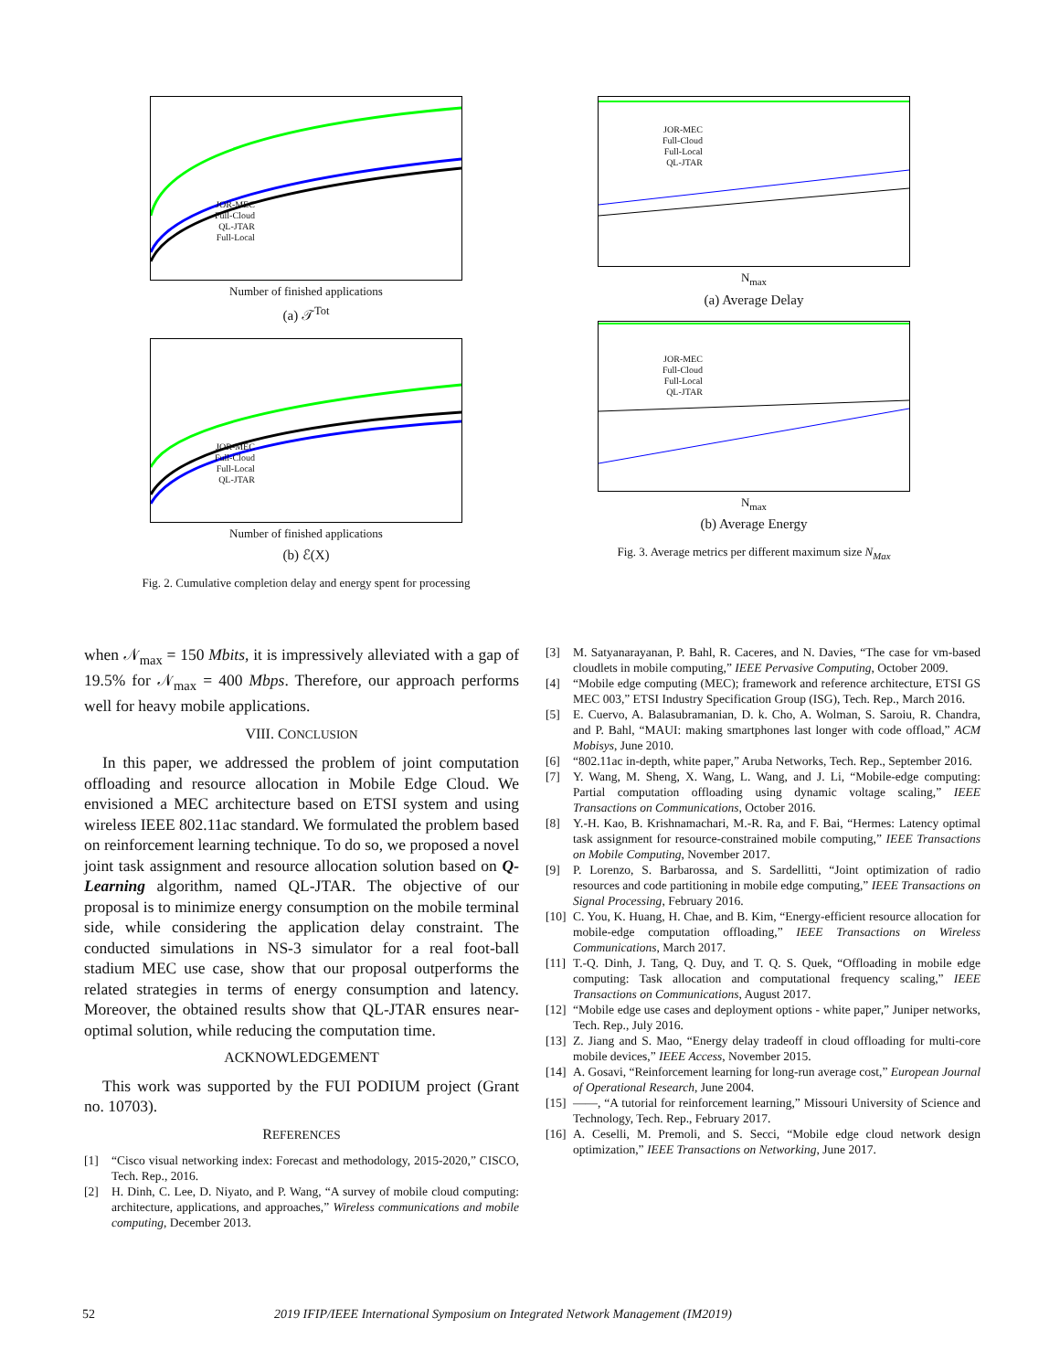JOR-MEC
Full-Cloud
QL-JTAR
Full-Local
Number of finished applications
(a) 𝒯<sup>Tot</sup>
JOR-MEC
Full-Cloud
Full-Local
QL-JTAR
Number of finished applications
(b) ℰ(X)
Fig. 2. Cumulative completion delay and energy spent for processing
JOR-MEC
Full-Cloud
Full-Local
QL-JTAR
N<sub>max</sub>
(a) Average Delay
JOR-MEC
Full-Cloud
Full-Local
QL-JTAR
N<sub>max</sub>
(b) Average Energy
Fig. 3. Average metrics per different maximum size N<sub>Max</sub>
when 𝒩<sub>max</sub> = 150 Mbits, it is impressively alleviated with a gap of 19.5% for 𝒩<sub>max</sub> = 400 Mbps. Therefore, our approach performs well for heavy mobile applications.
VIII. CONCLUSION
In this paper, we addressed the problem of joint computation offloading and resource allocation in Mobile Edge Cloud. We envisioned a MEC architecture based on ETSI system and using wireless IEEE 802.11ac standard. We formulated the problem based on reinforcement learning technique. To do so, we proposed a novel joint task assignment and resource allocation solution based on Q-Learning algorithm, named QL-JTAR. The objective of our proposal is to minimize energy consumption on the mobile terminal side, while considering the application delay constraint. The conducted simulations in NS-3 simulator for a real foot-ball stadium MEC use case, show that our proposal outperforms the related strategies in terms of energy consumption and latency. Moreover, the obtained results show that QL-JTAR ensures near-optimal solution, while reducing the computation time.
ACKNOWLEDGEMENT
This work was supported by the FUI PODIUM project (Grant no. 10703).
REFERENCES
[1] “Cisco visual networking index: Forecast and methodology, 2015-2020,” CISCO, Tech. Rep., 2016.
[2] H. Dinh, C. Lee, D. Niyato, and P. Wang, “A survey of mobile cloud computing: architecture, applications, and approaches,” Wireless communications and mobile computing, December 2013.
[3] M. Satyanarayanan, P. Bahl, R. Caceres, and N. Davies, “The case for vm-based cloudlets in mobile computing,” IEEE Pervasive Computing, October 2009.
[4] “Mobile edge computing (MEC); framework and reference architecture, ETSI GS MEC 003,” ETSI Industry Specification Group (ISG), Tech. Rep., March 2016.
[5] E. Cuervo, A. Balasubramanian, D. k. Cho, A. Wolman, S. Saroiu, R. Chandra, and P. Bahl, “MAUI: making smartphones last longer with code offload,” ACM Mobisys, June 2010.
[6] “802.11ac in-depth, white paper,” Aruba Networks, Tech. Rep., September 2016.
[7] Y. Wang, M. Sheng, X. Wang, L. Wang, and J. Li, “Mobile-edge computing: Partial computation offloading using dynamic voltage scaling,” IEEE Transactions on Communications, October 2016.
[8] Y.-H. Kao, B. Krishnamachari, M.-R. Ra, and F. Bai, “Hermes: Latency optimal task assignment for resource-constrained mobile computing,” IEEE Transactions on Mobile Computing, November 2017.
[9] P. Lorenzo, S. Barbarossa, and S. Sardellitti, “Joint optimization of radio resources and code partitioning in mobile edge computing,” IEEE Transactions on Signal Processing, February 2016.
[10]
C. You, K. Huang, H. Chae, and B. Kim, “Energy-efficient resource allocation for mobile-edge computation offloading,” IEEE Transactions on Wireless Communications, March 2017.
[11]
T.-Q. Dinh, J. Tang, Q. Duy, and T. Q. S. Quek, “Offloading in mobile edge computing: Task allocation and computational frequency scaling,” IEEE Transactions on Communications, August 2017.
[12]
“Mobile edge use cases and deployment options - white paper,” Juniper networks, Tech. Rep., July 2016.
[13]
Z. Jiang and S. Mao, “Energy delay tradeoff in cloud offloading for multi-core mobile devices,” IEEE Access, November 2015.
[14]
A. Gosavi, “Reinforcement learning for long-run average cost,” European Journal of Operational Research, June 2004.
[15]
——, “A tutorial for reinforcement learning,” Missouri University of Science and Technology, Tech. Rep., February 2017.
[16]
A. Ceselli, M. Premoli, and S. Secci, “Mobile edge cloud network design optimization,” IEEE Transactions on Networking, June 2017.
52 2019 IFIP/IEEE International Symposium on Integrated Network Management (IM2019)